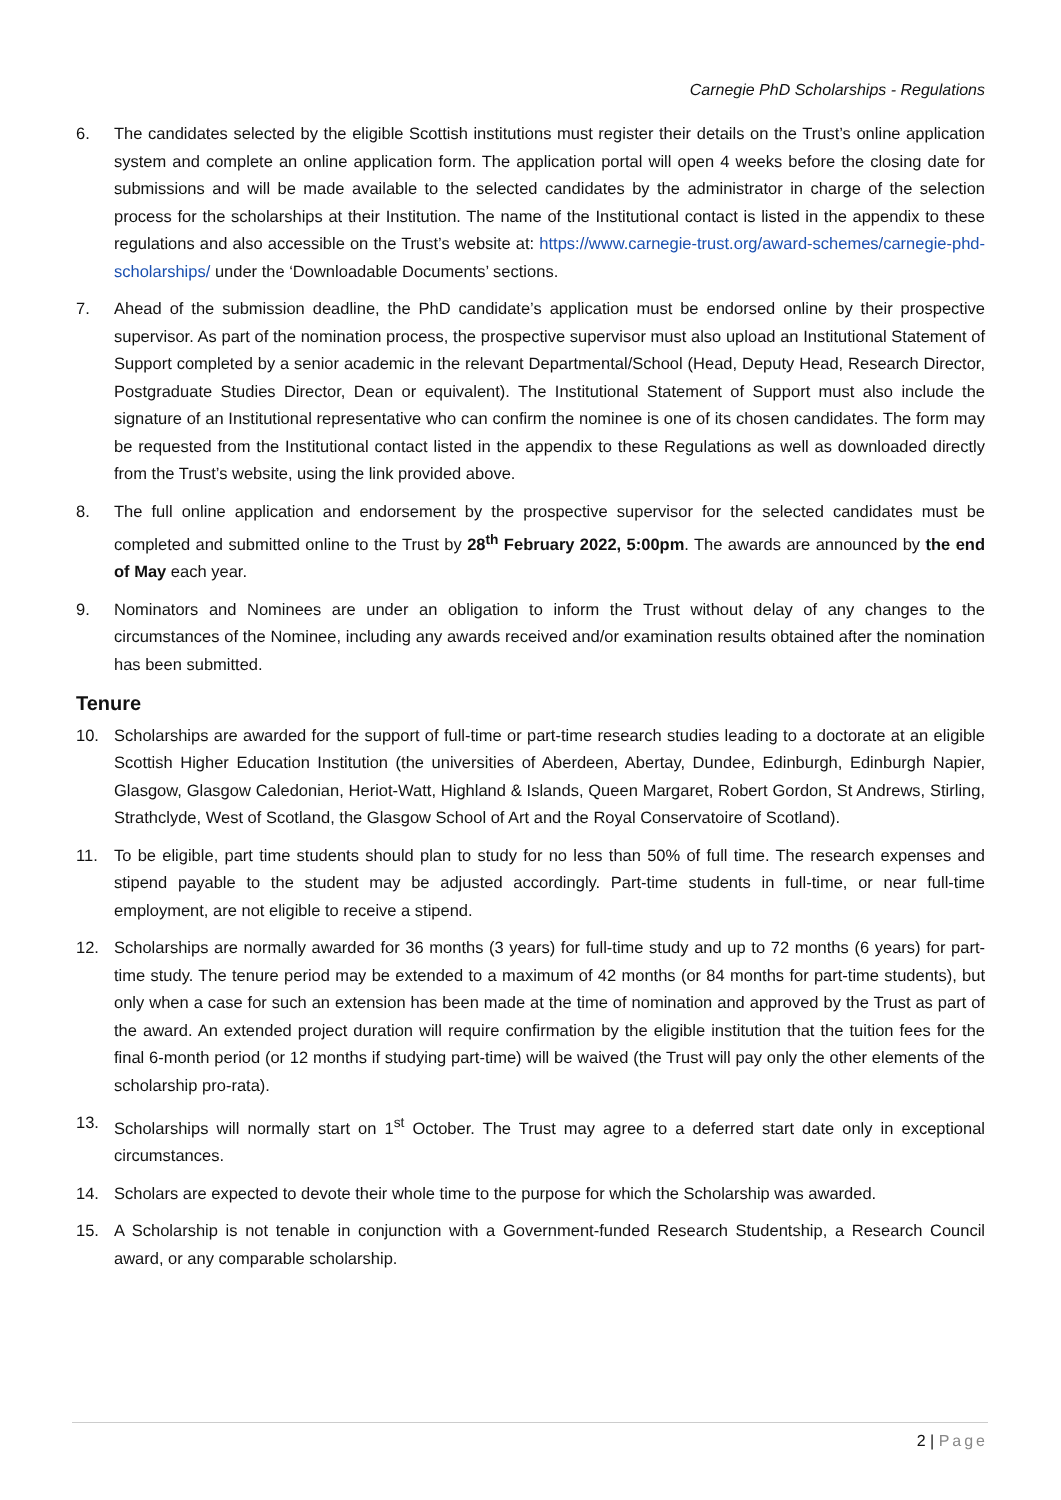Carnegie PhD Scholarships - Regulations
6. The candidates selected by the eligible Scottish institutions must register their details on the Trust’s online application system and complete an online application form. The application portal will open 4 weeks before the closing date for submissions and will be made available to the selected candidates by the administrator in charge of the selection process for the scholarships at their Institution. The name of the Institutional contact is listed in the appendix to these regulations and also accessible on the Trust’s website at: https://www.carnegie-trust.org/award-schemes/carnegie-phd-scholarships/ under the ‘Downloadable Documents’ sections.
7. Ahead of the submission deadline, the PhD candidate’s application must be endorsed online by their prospective supervisor. As part of the nomination process, the prospective supervisor must also upload an Institutional Statement of Support completed by a senior academic in the relevant Departmental/School (Head, Deputy Head, Research Director, Postgraduate Studies Director, Dean or equivalent). The Institutional Statement of Support must also include the signature of an Institutional representative who can confirm the nominee is one of its chosen candidates. The form may be requested from the Institutional contact listed in the appendix to these Regulations as well as downloaded directly from the Trust’s website, using the link provided above.
8. The full online application and endorsement by the prospective supervisor for the selected candidates must be completed and submitted online to the Trust by 28<sup>th</sup> February 2022, 5:00pm. The awards are announced by the end of May each year.
9. Nominators and Nominees are under an obligation to inform the Trust without delay of any changes to the circumstances of the Nominee, including any awards received and/or examination results obtained after the nomination has been submitted.
Tenure
10. Scholarships are awarded for the support of full-time or part-time research studies leading to a doctorate at an eligible Scottish Higher Education Institution (the universities of Aberdeen, Abertay, Dundee, Edinburgh, Edinburgh Napier, Glasgow, Glasgow Caledonian, Heriot-Watt, Highland & Islands, Queen Margaret, Robert Gordon, St Andrews, Stirling, Strathclyde, West of Scotland, the Glasgow School of Art and the Royal Conservatoire of Scotland).
11. To be eligible, part time students should plan to study for no less than 50% of full time. The research expenses and stipend payable to the student may be adjusted accordingly. Part-time students in full-time, or near full-time employment, are not eligible to receive a stipend.
12. Scholarships are normally awarded for 36 months (3 years) for full-time study and up to 72 months (6 years) for part-time study. The tenure period may be extended to a maximum of 42 months (or 84 months for part-time students), but only when a case for such an extension has been made at the time of nomination and approved by the Trust as part of the award. An extended project duration will require confirmation by the eligible institution that the tuition fees for the final 6-month period (or 12 months if studying part-time) will be waived (the Trust will pay only the other elements of the scholarship pro-rata).
13. Scholarships will normally start on 1<sup>st</sup> October. The Trust may agree to a deferred start date only in exceptional circumstances.
14. Scholars are expected to devote their whole time to the purpose for which the Scholarship was awarded.
15. A Scholarship is not tenable in conjunction with a Government-funded Research Studentship, a Research Council award, or any comparable scholarship.
2 | Page